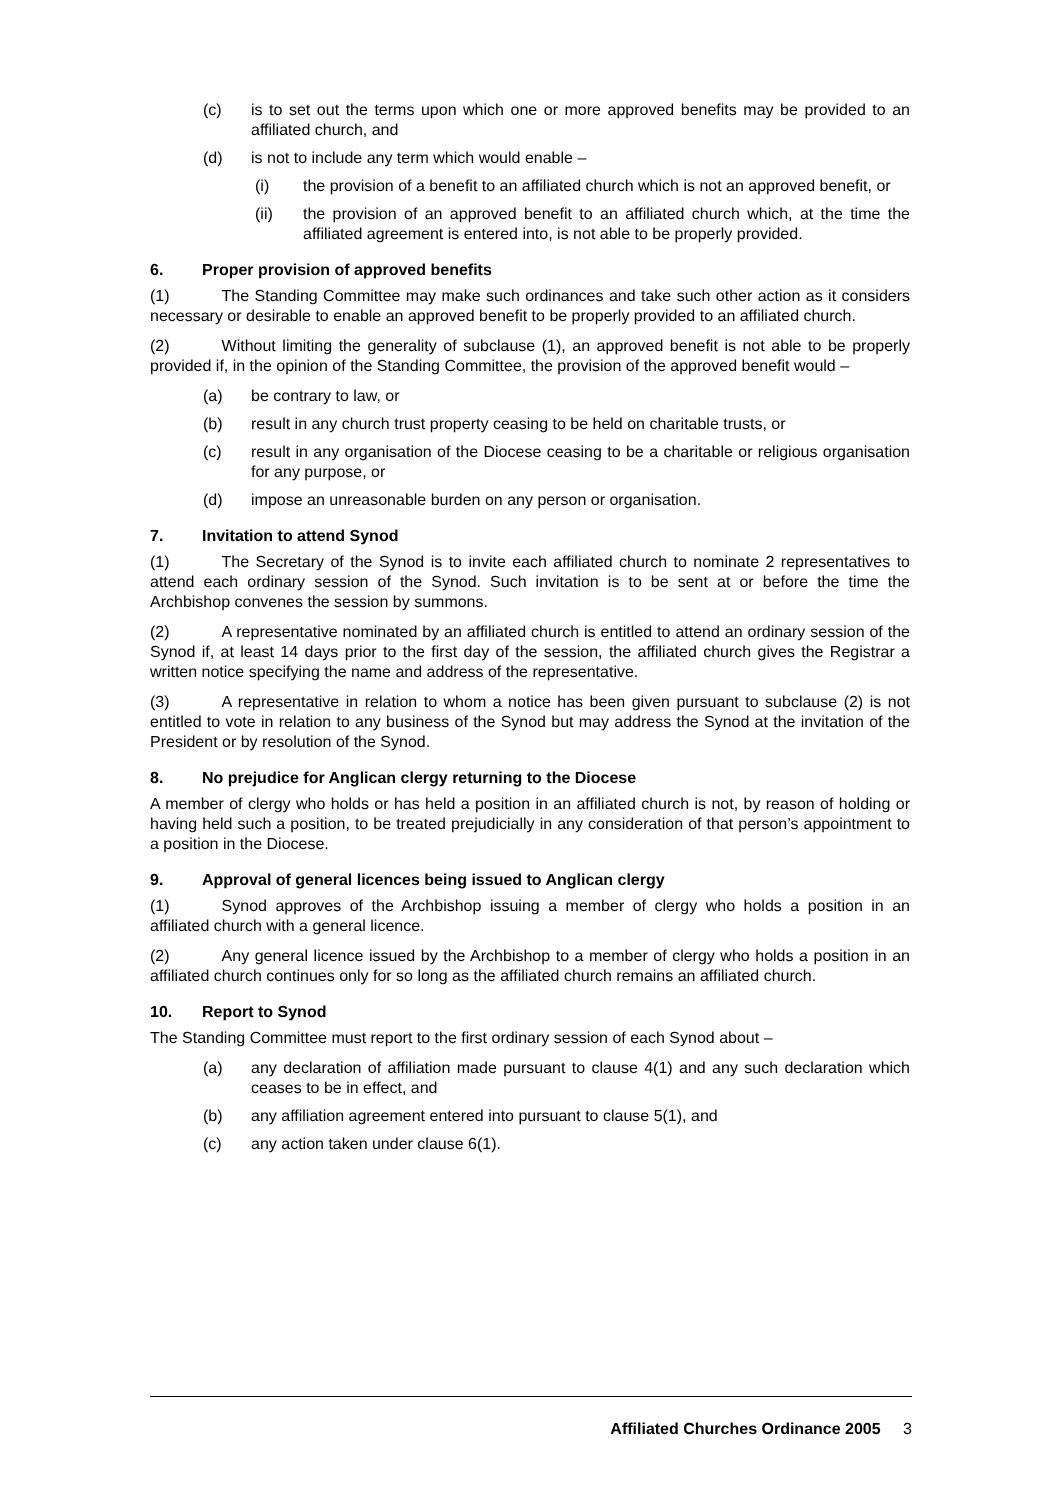(c) is to set out the terms upon which one or more approved benefits may be provided to an affiliated church, and
(d) is not to include any term which would enable –
(i) the provision of a benefit to an affiliated church which is not an approved benefit, or
(ii) the provision of an approved benefit to an affiliated church which, at the time the affiliated agreement is entered into, is not able to be properly provided.
6. Proper provision of approved benefits
(1) The Standing Committee may make such ordinances and take such other action as it considers necessary or desirable to enable an approved benefit to be properly provided to an affiliated church.
(2) Without limiting the generality of subclause (1), an approved benefit is not able to be properly provided if, in the opinion of the Standing Committee, the provision of the approved benefit would –
(a) be contrary to law, or
(b) result in any church trust property ceasing to be held on charitable trusts, or
(c) result in any organisation of the Diocese ceasing to be a charitable or religious organisation for any purpose, or
(d) impose an unreasonable burden on any person or organisation.
7. Invitation to attend Synod
(1) The Secretary of the Synod is to invite each affiliated church to nominate 2 representatives to attend each ordinary session of the Synod. Such invitation is to be sent at or before the time the Archbishop convenes the session by summons.
(2) A representative nominated by an affiliated church is entitled to attend an ordinary session of the Synod if, at least 14 days prior to the first day of the session, the affiliated church gives the Registrar a written notice specifying the name and address of the representative.
(3) A representative in relation to whom a notice has been given pursuant to subclause (2) is not entitled to vote in relation to any business of the Synod but may address the Synod at the invitation of the President or by resolution of the Synod.
8. No prejudice for Anglican clergy returning to the Diocese
A member of clergy who holds or has held a position in an affiliated church is not, by reason of holding or having held such a position, to be treated prejudicially in any consideration of that person’s appointment to a position in the Diocese.
9. Approval of general licences being issued to Anglican clergy
(1) Synod approves of the Archbishop issuing a member of clergy who holds a position in an affiliated church with a general licence.
(2) Any general licence issued by the Archbishop to a member of clergy who holds a position in an affiliated church continues only for so long as the affiliated church remains an affiliated church.
10. Report to Synod
The Standing Committee must report to the first ordinary session of each Synod about –
(a) any declaration of affiliation made pursuant to clause 4(1) and any such declaration which ceases to be in effect, and
(b) any affiliation agreement entered into pursuant to clause 5(1), and
(c) any action taken under clause 6(1).
Affiliated Churches Ordinance 2005 3